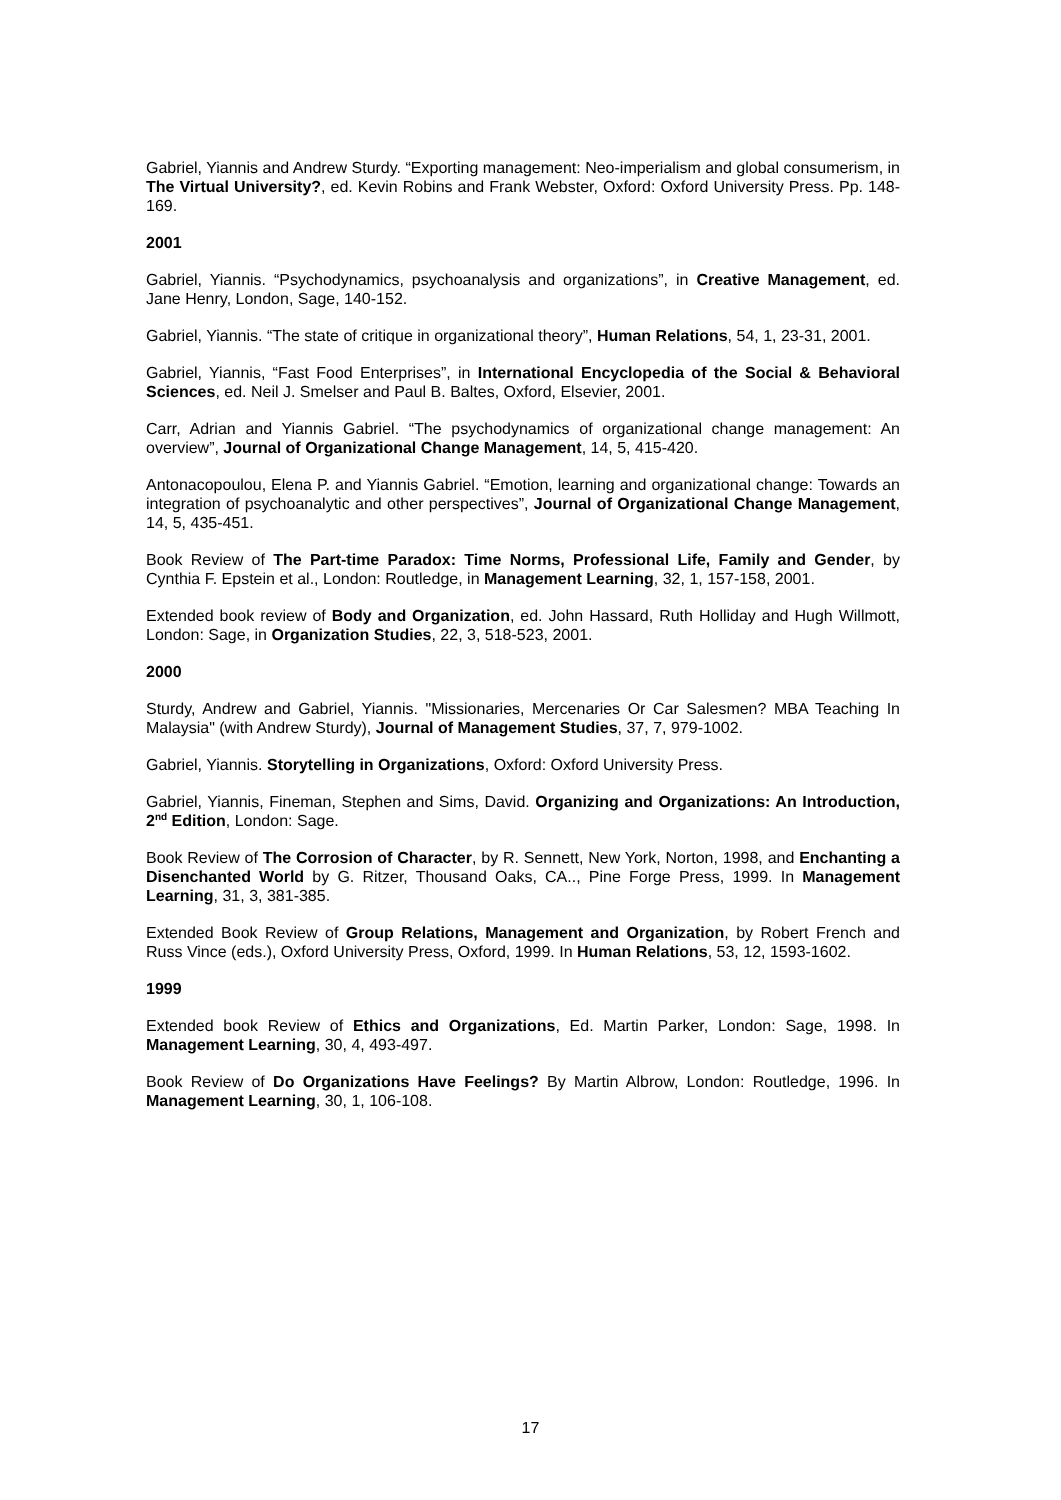Gabriel, Yiannis and Andrew Sturdy. “Exporting management: Neo-imperialism and global consumerism, in The Virtual University?, ed. Kevin Robins and Frank Webster, Oxford: Oxford University Press. Pp. 148-169.
2001
Gabriel, Yiannis. “Psychodynamics, psychoanalysis and organizations”, in Creative Management, ed. Jane Henry, London, Sage, 140-152.
Gabriel, Yiannis. “The state of critique in organizational theory”, Human Relations, 54, 1, 23-31, 2001.
Gabriel, Yiannis, “Fast Food Enterprises”, in International Encyclopedia of the Social & Behavioral Sciences, ed. Neil J. Smelser and Paul B. Baltes, Oxford, Elsevier, 2001.
Carr, Adrian and Yiannis Gabriel. “The psychodynamics of organizational change management: An overview”, Journal of Organizational Change Management, 14, 5, 415-420.
Antonacopoulou, Elena P. and Yiannis Gabriel. “Emotion, learning and organizational change: Towards an integration of psychoanalytic and other perspectives”, Journal of Organizational Change Management, 14, 5, 435-451.
Book Review of The Part-time Paradox: Time Norms, Professional Life, Family and Gender, by Cynthia F. Epstein et al., London: Routledge, in Management Learning, 32, 1, 157-158, 2001.
Extended book review of Body and Organization, ed. John Hassard, Ruth Holliday and Hugh Willmott, London: Sage, in Organization Studies, 22, 3, 518-523, 2001.
2000
Sturdy, Andrew and Gabriel, Yiannis. "Missionaries, Mercenaries Or Car Salesmen? MBA Teaching In Malaysia" (with Andrew Sturdy), Journal of Management Studies, 37, 7, 979-1002.
Gabriel, Yiannis. Storytelling in Organizations, Oxford: Oxford University Press.
Gabriel, Yiannis, Fineman, Stephen and Sims, David. Organizing and Organizations: An Introduction, 2<sup>nd</sup> Edition, London: Sage.
Book Review of The Corrosion of Character, by R. Sennett, New York, Norton, 1998, and Enchanting a Disenchanted World by G. Ritzer, Thousand Oaks, CA.., Pine Forge Press, 1999. In Management Learning, 31, 3, 381-385.
Extended Book Review of Group Relations, Management and Organization, by Robert French and Russ Vince (eds.), Oxford University Press, Oxford, 1999. In Human Relations, 53, 12, 1593-1602.
1999
Extended book Review of Ethics and Organizations, Ed. Martin Parker, London: Sage, 1998. In Management Learning, 30, 4, 493-497.
Book Review of Do Organizations Have Feelings? By Martin Albrow, London: Routledge, 1996. In Management Learning, 30, 1, 106-108.
17